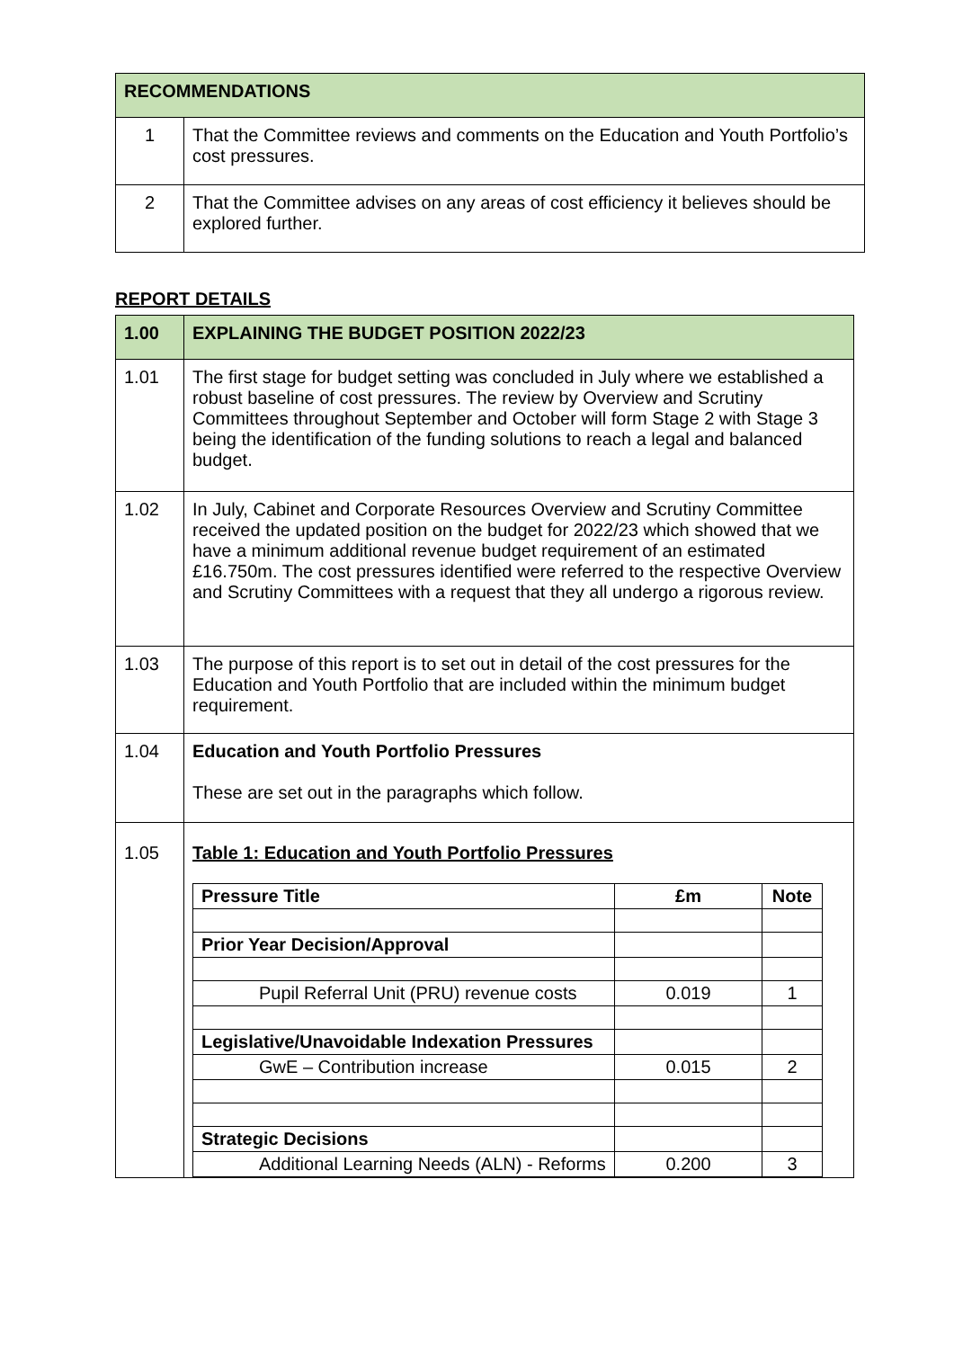| RECOMMENDATIONS | |
| 1 | That the Committee reviews and comments on the Education and Youth Portfolio’s cost pressures. |
| 2 | That the Committee advises on any areas of cost efficiency it believes should be explored further. |
REPORT DETAILS
| 1.00 | EXPLAINING THE BUDGET POSITION 2022/23 |
| 1.01 | The first stage for budget setting was concluded in July where we established a robust baseline of cost pressures. The review by Overview and Scrutiny Committees throughout September and October will form Stage 2 with Stage 3 being the identification of the funding solutions to reach a legal and balanced budget. |
| 1.02 | In July, Cabinet and Corporate Resources Overview and Scrutiny Committee received the updated position on the budget for 2022/23 which showed that we have a minimum additional revenue budget requirement of an estimated £16.750m. The cost pressures identified were referred to the respective Overview and Scrutiny Committees with a request that they all undergo a rigorous review. |
| 1.03 | The purpose of this report is to set out in detail of the cost pressures for the Education and Youth Portfolio that are included within the minimum budget requirement. |
| 1.04 | Education and Youth Portfolio Pressures These are set out in the paragraphs which follow. |
| 1.05 | Table 1: Education and Youth Portfolio Pressures / Pressure Title / £m / Note / / Prior Year Decision/Approval / / / / Pupil Referral Unit (PRU) revenue costs / 0.019 / 1 / / Legislative/Unavoidable Indexation Pressures / / / / GwE – Contribution increase / 0.015 / 2 / / Strategic Decisions / / / / Additional Learning Needs (ALN) - Reforms / 0.200 / 3 / |